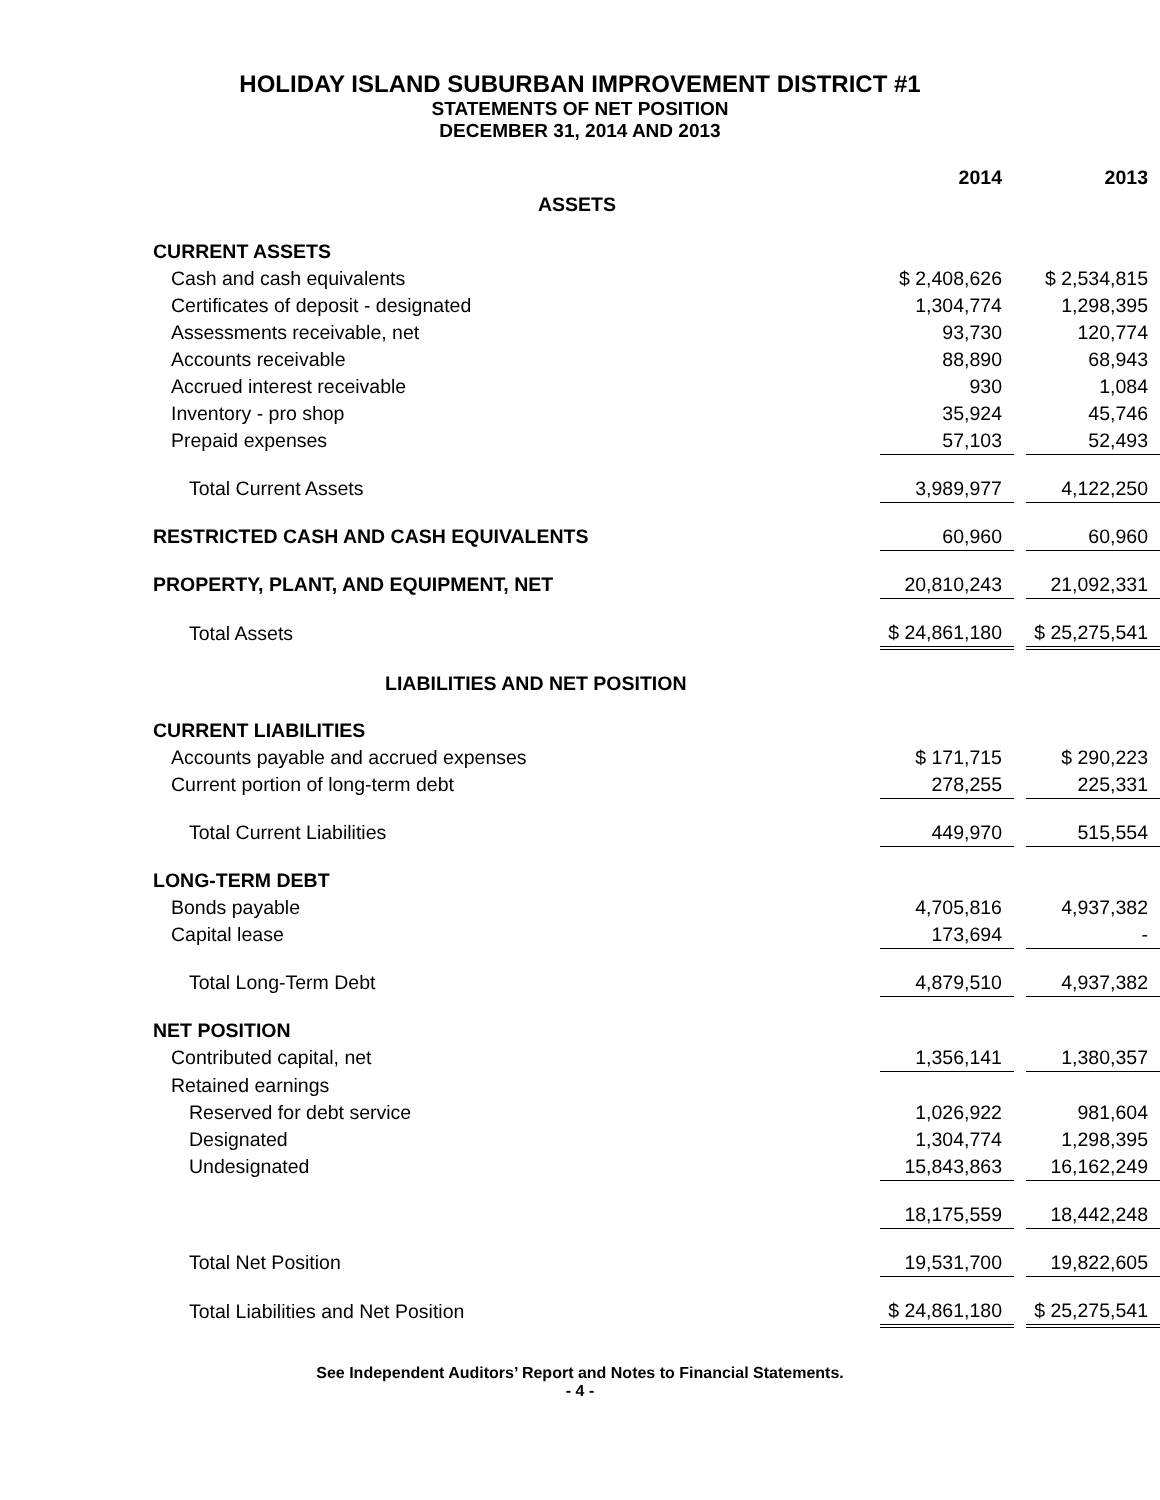HOLIDAY ISLAND SUBURBAN IMPROVEMENT DISTRICT #1
STATEMENTS OF NET POSITION
DECEMBER 31, 2014 AND 2013
| | 2014 | | 2013 |
| ASSETS | | | |
| CURRENT ASSETS | | | |
| Cash and cash equivalents | $ 2,408,626 | | $ 2,534,815 |
| Certificates of deposit - designated | 1,304,774 | | 1,298,395 |
| Assessments receivable, net | 93,730 | | 120,774 |
| Accounts receivable | 88,890 | | 68,943 |
| Accrued interest receivable | 930 | | 1,084 |
| Inventory - pro shop | 35,924 | | 45,746 |
| Prepaid expenses | 57,103 | | 52,493 |
| Total Current Assets | 3,989,977 | | 4,122,250 |
| RESTRICTED CASH AND CASH EQUIVALENTS | 60,960 | | 60,960 |
| PROPERTY, PLANT, AND EQUIPMENT, NET | 20,810,243 | | 21,092,331 |
| Total Assets | $ 24,861,180 | | $ 25,275,541 |
| LIABILITIES AND NET POSITION | | | |
| CURRENT LIABILITIES | | | |
| Accounts payable and accrued expenses | $ 171,715 | | $ 290,223 |
| Current portion of long-term debt | 278,255 | | 225,331 |
| Total Current Liabilities | 449,970 | | 515,554 |
| LONG-TERM DEBT | | | |
| Bonds payable | 4,705,816 | | 4,937,382 |
| Capital lease | 173,694 | | - |
| Total Long-Term Debt | 4,879,510 | | 4,937,382 |
| NET POSITION | | | |
| Contributed capital, net | 1,356,141 | | 1,380,357 |
| Retained earnings | | | |
| Reserved for debt service | 1,026,922 | | 981,604 |
| Designated | 1,304,774 | | 1,298,395 |
| Undesignated | 15,843,863 | | 16,162,249 |
| | 18,175,559 | | 18,442,248 |
| Total Net Position | 19,531,700 | | 19,822,605 |
| Total Liabilities and Net Position | $ 24,861,180 | | $ 25,275,541 |
See Independent Auditors’ Report and Notes to Financial Statements.
- 4 -